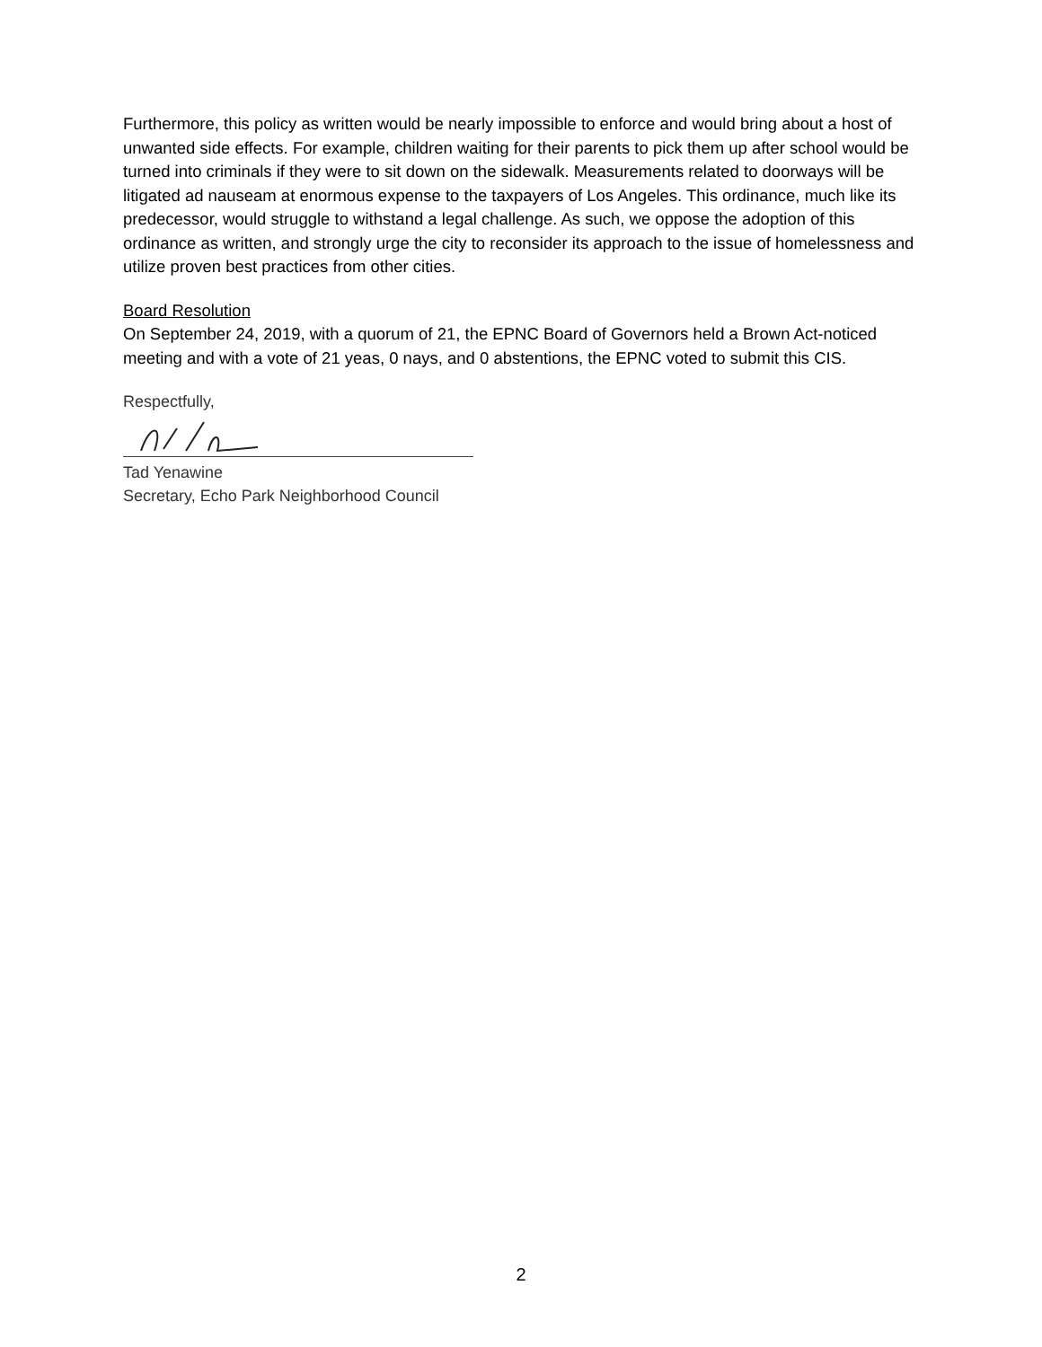Furthermore, this policy as written would be nearly impossible to enforce and would bring about a host of unwanted side effects. For example, children waiting for their parents to pick them up after school would be turned into criminals if they were to sit down on the sidewalk. Measurements related to doorways will be litigated ad nauseam at enormous expense to the taxpayers of Los Angeles. This ordinance, much like its predecessor, would struggle to withstand a legal challenge. As such, we oppose the adoption of this ordinance as written, and strongly urge the city to reconsider its approach to the issue of homelessness and utilize proven best practices from other cities.
Board Resolution
On September 24, 2019, with a quorum of 21, the EPNC Board of Governors held a Brown Act-noticed meeting and with a vote of 21 yeas, 0 nays, and 0 abstentions, the EPNC voted to submit this CIS.
Respectfully,
Tad Yenawine
Secretary, Echo Park Neighborhood Council
2